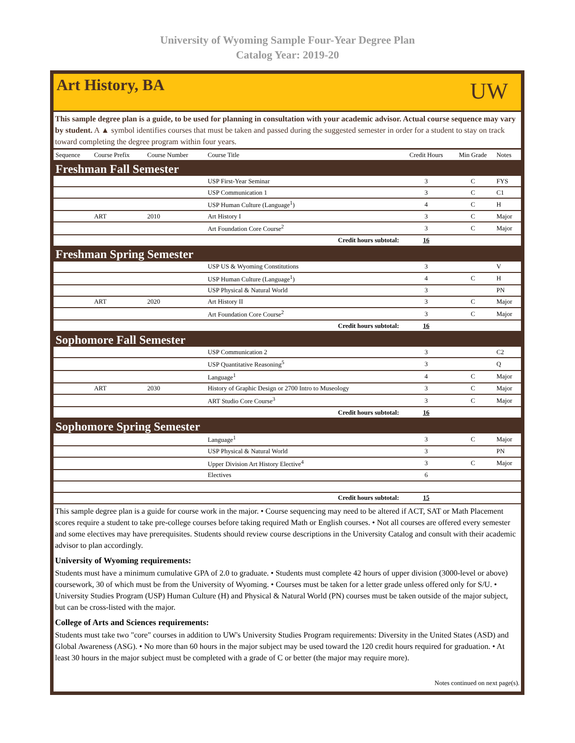University of Wyoming Sample Four-Year Degree Plan
Catalog Year: 2019-20
Art History, BA
UW
This sample degree plan is a guide, to be used for planning in consultation with your academic advisor. Actual course sequence may vary by student. A ▲ symbol identifies courses that must be taken and passed during the suggested semester in order for a student to stay on track toward completing the degree program within four years.
| Sequence | Course Prefix | Course Number | Course Title | Credit Hours | Min Grade | Notes |
| --- | --- | --- | --- | --- | --- | --- |
| Freshman Fall Semester | | | | | | |
| | | | USP First-Year Seminar | 3 | C | FYS |
| | | | USP Communication 1 | 3 | C | C1 |
| | | | USP Human Culture (Language<sup>1</sup>) | 4 | C | H |
| | ART | 2010 | Art History I | 3 | C | Major |
| | | | Art Foundation Core Course<sup>2</sup> | 3 | C | Major |
| Credit hours subtotal: | | | | 16 | | |
| Freshman Spring Semester | | | | | | |
| | | | USP US & Wyoming Constitutions | 3 | | V |
| | | | USP Human Culture (Language<sup>1</sup>) | 4 | C | H |
| | | | USP Physical & Natural World | 3 | | PN |
| | ART | 2020 | Art History II | 3 | C | Major |
| | | | Art Foundation Core Course<sup>2</sup> | 3 | C | Major |
| Credit hours subtotal: | | | | 16 | | |
| Sophomore Fall Semester | | | | | | |
| | | | USP Communication 2 | 3 | | C2 |
| | | | USP Quantitative Reasoning<sup>5</sup> | 3 | | Q |
| | | | Language<sup>1</sup> | 4 | C | Major |
| | ART | 2030 | History of Graphic Design or 2700 Intro to Museology | 3 | C | Major |
| | | | ART Studio Core Course<sup>3</sup> | 3 | C | Major |
| Credit hours subtotal: | | | | 16 | | |
| Sophomore Spring Semester | | | | | | |
| | | | Language<sup>1</sup> | 3 | C | Major |
| | | | USP Physical & Natural World | 3 | | PN |
| | | | Upper Division Art History Elective<sup>4</sup> | 3 | C | Major |
| | | | Electives | 6 | | |
| Credit hours subtotal: | | | | 15 | | |
This sample degree plan is a guide for course work in the major. • Course sequencing may need to be altered if ACT, SAT or Math Placement scores require a student to take pre-college courses before taking required Math or English courses. • Not all courses are offered every semester and some electives may have prerequisites. Students should review course descriptions in the University Catalog and consult with their academic advisor to plan accordingly.
University of Wyoming requirements:
Students must have a minimum cumulative GPA of 2.0 to graduate. • Students must complete 42 hours of upper division (3000-level or above) coursework, 30 of which must be from the University of Wyoming. • Courses must be taken for a letter grade unless offered only for S/U. • University Studies Program (USP) Human Culture (H) and Physical & Natural World (PN) courses must be taken outside of the major subject, but can be cross-listed with the major.
College of Arts and Sciences requirements:
Students must take two "core" courses in addition to UW's University Studies Program requirements: Diversity in the United States (ASD) and Global Awareness (ASG). • No more than 60 hours in the major subject may be used toward the 120 credit hours required for graduation. • At least 30 hours in the major subject must be completed with a grade of C or better (the major may require more).
Notes continued on next page(s).